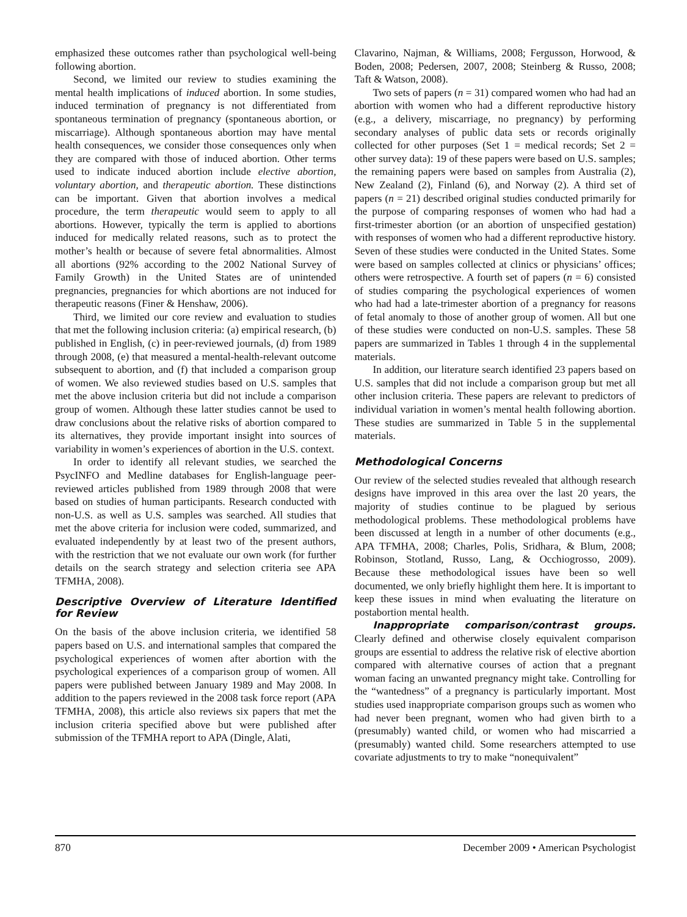emphasized these outcomes rather than psychological well-being following abortion.
Second, we limited our review to studies examining the mental health implications of induced abortion. In some studies, induced termination of pregnancy is not differentiated from spontaneous termination of pregnancy (spontaneous abortion, or miscarriage). Although spontaneous abortion may have mental health consequences, we consider those consequences only when they are compared with those of induced abortion. Other terms used to indicate induced abortion include elective abortion, voluntary abortion, and therapeutic abortion. These distinctions can be important. Given that abortion involves a medical procedure, the term therapeutic would seem to apply to all abortions. However, typically the term is applied to abortions induced for medically related reasons, such as to protect the mother’s health or because of severe fetal abnormalities. Almost all abortions (92% according to the 2002 National Survey of Family Growth) in the United States are of unintended pregnancies, pregnancies for which abortions are not induced for therapeutic reasons (Finer & Henshaw, 2006).
Third, we limited our core review and evaluation to studies that met the following inclusion criteria: (a) empirical research, (b) published in English, (c) in peer-reviewed journals, (d) from 1989 through 2008, (e) that measured a mental-health-relevant outcome subsequent to abortion, and (f) that included a comparison group of women. We also reviewed studies based on U.S. samples that met the above inclusion criteria but did not include a comparison group of women. Although these latter studies cannot be used to draw conclusions about the relative risks of abortion compared to its alternatives, they provide important insight into sources of variability in women’s experiences of abortion in the U.S. context.
In order to identify all relevant studies, we searched the PsycINFO and Medline databases for English-language peer-reviewed articles published from 1989 through 2008 that were based on studies of human participants. Research conducted with non-U.S. as well as U.S. samples was searched. All studies that met the above criteria for inclusion were coded, summarized, and evaluated independently by at least two of the present authors, with the restriction that we not evaluate our own work (for further details on the search strategy and selection criteria see APA TFMHA, 2008).
Descriptive Overview of Literature Identified for Review
On the basis of the above inclusion criteria, we identified 58 papers based on U.S. and international samples that compared the psychological experiences of women after abortion with the psychological experiences of a comparison group of women. All papers were published between January 1989 and May 2008. In addition to the papers reviewed in the 2008 task force report (APA TFMHA, 2008), this article also reviews six papers that met the inclusion criteria specified above but were published after submission of the TFMHA report to APA (Dingle, Alati,
Clavarino, Najman, & Williams, 2008; Fergusson, Horwood, & Boden, 2008; Pedersen, 2007, 2008; Steinberg & Russo, 2008; Taft & Watson, 2008).
Two sets of papers (n = 31) compared women who had had an abortion with women who had a different reproductive history (e.g., a delivery, miscarriage, no pregnancy) by performing secondary analyses of public data sets or records originally collected for other purposes (Set 1 = medical records; Set 2 = other survey data): 19 of these papers were based on U.S. samples; the remaining papers were based on samples from Australia (2), New Zealand (2), Finland (6), and Norway (2). A third set of papers (n = 21) described original studies conducted primarily for the purpose of comparing responses of women who had had a first-trimester abortion (or an abortion of unspecified gestation) with responses of women who had a different reproductive history. Seven of these studies were conducted in the United States. Some were based on samples collected at clinics or physicians’ offices; others were retrospective. A fourth set of papers (n = 6) consisted of studies comparing the psychological experiences of women who had had a late-trimester abortion of a pregnancy for reasons of fetal anomaly to those of another group of women. All but one of these studies were conducted on non-U.S. samples. These 58 papers are summarized in Tables 1 through 4 in the supplemental materials.
In addition, our literature search identified 23 papers based on U.S. samples that did not include a comparison group but met all other inclusion criteria. These papers are relevant to predictors of individual variation in women’s mental health following abortion. These studies are summarized in Table 5 in the supplemental materials.
Methodological Concerns
Our review of the selected studies revealed that although research designs have improved in this area over the last 20 years, the majority of studies continue to be plagued by serious methodological problems. These methodological problems have been discussed at length in a number of other documents (e.g., APA TFMHA, 2008; Charles, Polis, Sridhara, & Blum, 2008; Robinson, Stotland, Russo, Lang, & Occhiogrosso, 2009). Because these methodological issues have been so well documented, we only briefly highlight them here. It is important to keep these issues in mind when evaluating the literature on postabortion mental health.
Inappropriate comparison/contrast groups. Clearly defined and otherwise closely equivalent comparison groups are essential to address the relative risk of elective abortion compared with alternative courses of action that a pregnant woman facing an unwanted pregnancy might take. Controlling for the “wantedness” of a pregnancy is particularly important. Most studies used inappropriate comparison groups such as women who had never been pregnant, women who had given birth to a (presumably) wanted child, or women who had miscarried a (presumably) wanted child. Some researchers attempted to use covariate adjustments to try to make “nonequivalent”
870 December 2009 • American Psychologist